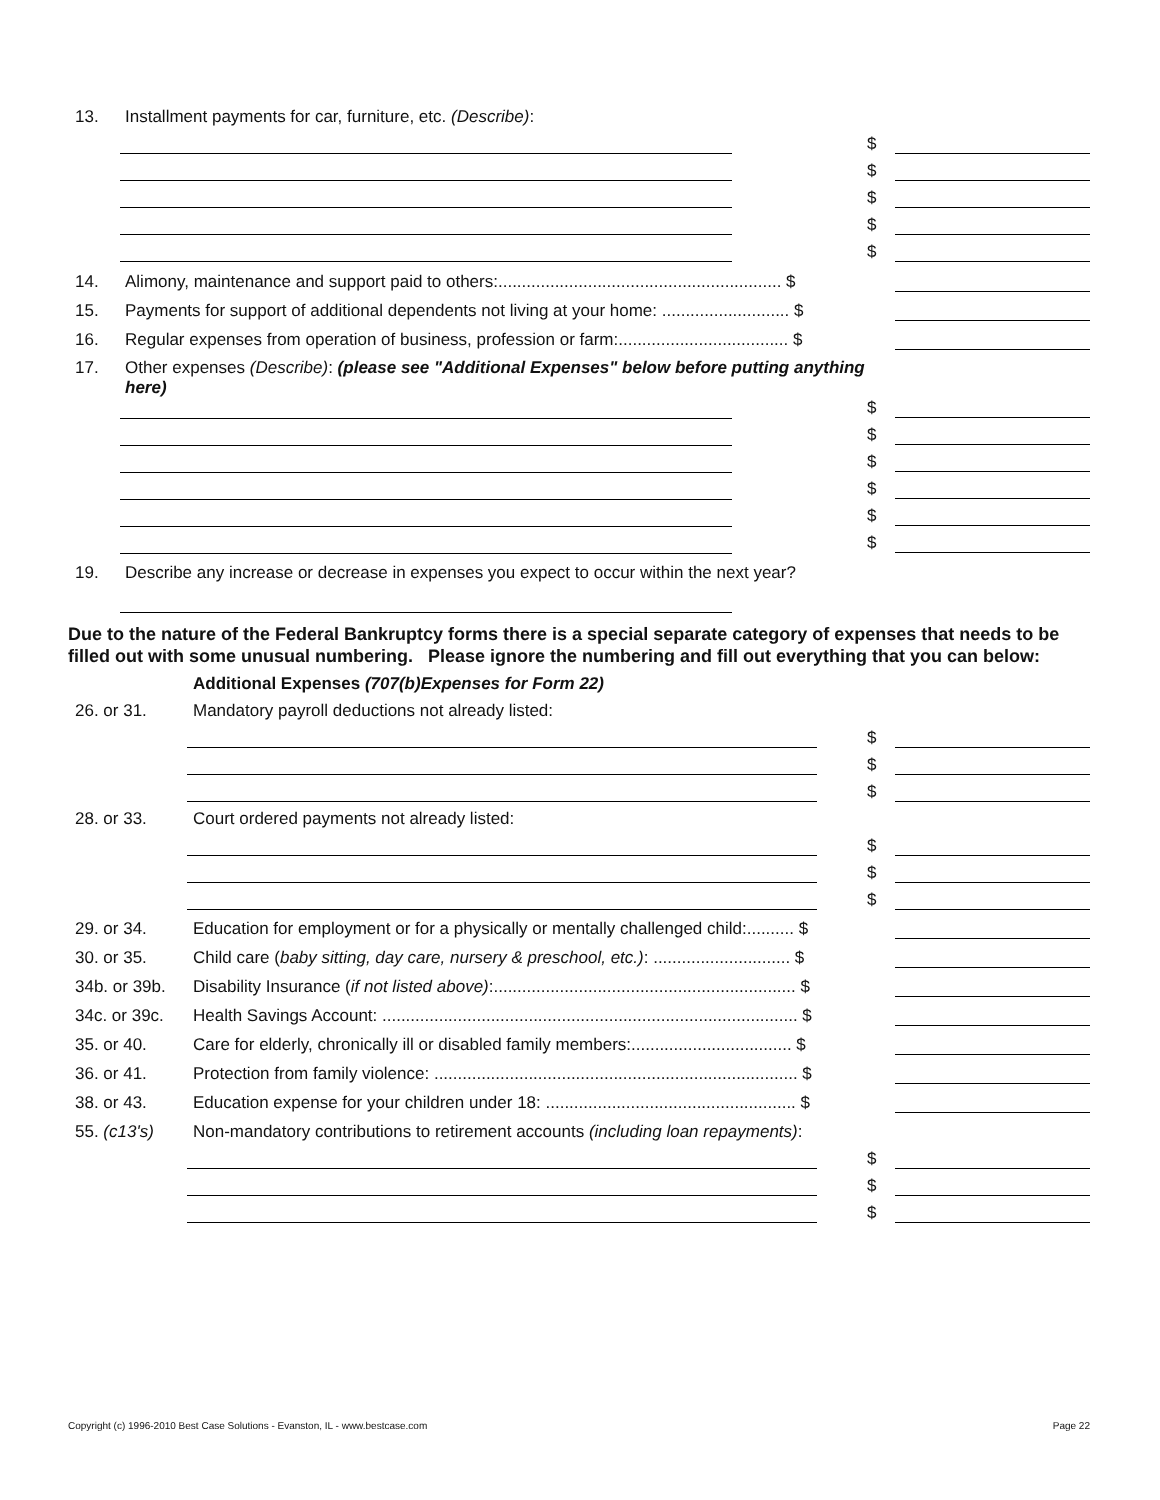13. Installment payments for car, furniture, etc. (Describe):
$
$
$
$
$
14. Alimony, maintenance and support paid to others:............................................................ $
15. Payments for support of additional dependents not living at your home: ........................... $
16. Regular expenses from operation of business, profession or farm:.................................... $
17. Other expenses (Describe): (please see "Additional Expenses" below before putting anything here)
$
$
$
$
$
$
19. Describe any increase or decrease in expenses you expect to occur within the next year?
Due to the nature of the Federal Bankruptcy forms there is a special separate category of expenses that needs to be filled out with some unusual numbering. Please ignore the numbering and fill out everything that you can below:
Additional Expenses (707(b)Expenses for Form 22)
26. or 31. Mandatory payroll deductions not already listed:
$
$
$
28. or 33. Court ordered payments not already listed:
$
$
$
29. or 34. Education for employment or for a physically or mentally challenged child:.......... $
30. or 35. Child care (baby sitting, day care, nursery & preschool, etc.): ............................. $
34b. or 39b. Disability Insurance (if not listed above):................................................................ $
34c. or 39c. Health Savings Account: ........................................................................................ $
35. or 40. Care for elderly, chronically ill or disabled family members:.................................. $
36. or 41. Protection from family violence: ............................................................................. $
38. or 43. Education expense for your children under 18: ..................................................... $
55. (c13's) Non-mandatory contributions to retirement accounts (including loan repayments):
$
$
$
Copyright (c) 1996-2010 Best Case Solutions - Evanston, IL - www.bestcase.com Page 22